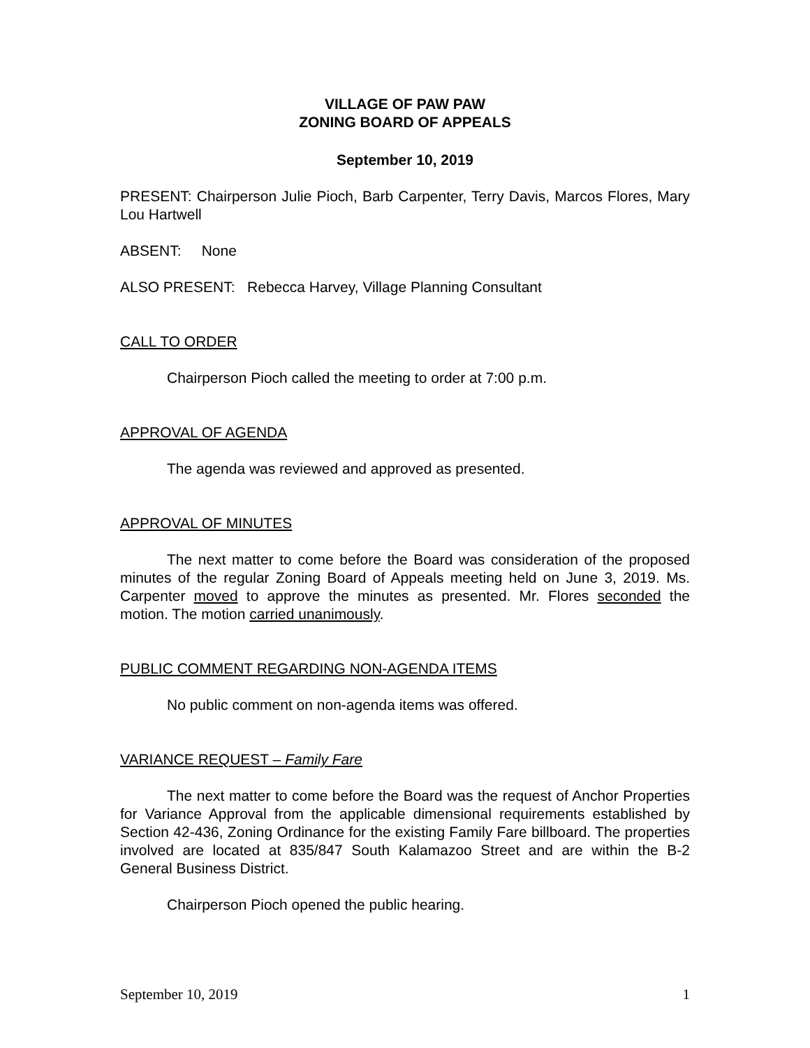VILLAGE OF PAW PAW
ZONING BOARD OF APPEALS
September 10, 2019
PRESENT: Chairperson Julie Pioch, Barb Carpenter, Terry Davis, Marcos Flores, Mary Lou Hartwell
ABSENT: None
ALSO PRESENT: Rebecca Harvey, Village Planning Consultant
CALL TO ORDER
Chairperson Pioch called the meeting to order at 7:00 p.m.
APPROVAL OF AGENDA
The agenda was reviewed and approved as presented.
APPROVAL OF MINUTES
The next matter to come before the Board was consideration of the proposed minutes of the regular Zoning Board of Appeals meeting held on June 3, 2019. Ms. Carpenter moved to approve the minutes as presented. Mr. Flores seconded the motion. The motion carried unanimously.
PUBLIC COMMENT REGARDING NON-AGENDA ITEMS
No public comment on non-agenda items was offered.
VARIANCE REQUEST – Family Fare
The next matter to come before the Board was the request of Anchor Properties for Variance Approval from the applicable dimensional requirements established by Section 42-436, Zoning Ordinance for the existing Family Fare billboard. The properties involved are located at 835/847 South Kalamazoo Street and are within the B-2 General Business District.
Chairperson Pioch opened the public hearing.
September 10, 2019 1